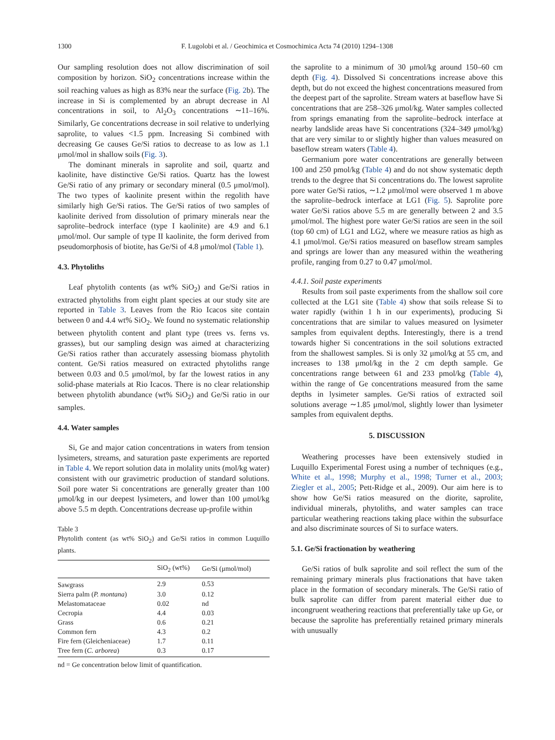1300 F. Lugolobi et al. / Geochimica et Cosmochimica Acta 74 (2010) 1294–1308
Our sampling resolution does not allow discrimination of soil composition by horizon. SiO<sub>2</sub> concentrations increase within the soil reaching values as high as 83% near the surface (Fig. 2b). The increase in Si is complemented by an abrupt decrease in Al concentrations in soil, to Al<sub>2</sub>O<sub>3</sub> concentrations ∼11–16%. Similarly, Ge concentrations decrease in soil relative to underlying saprolite, to values <1.5 ppm. Increasing Si combined with decreasing Ge causes Ge/Si ratios to decrease to as low as 1.1 μmol/mol in shallow soils (Fig. 3).
The dominant minerals in saprolite and soil, quartz and kaolinite, have distinctive Ge/Si ratios. Quartz has the lowest Ge/Si ratio of any primary or secondary mineral (0.5 μmol/mol). The two types of kaolinite present within the regolith have similarly high Ge/Si ratios. The Ge/Si ratios of two samples of kaolinite derived from dissolution of primary minerals near the saprolite–bedrock interface (type I kaolinite) are 4.9 and 6.1 μmol/mol. Our sample of type II kaolinite, the form derived from pseudomorphosis of biotite, has Ge/Si of 4.8 μmol/mol (Table 1).
4.3. Phytoliths
Leaf phytolith contents (as wt% SiO<sub>2</sub>) and Ge/Si ratios in extracted phytoliths from eight plant species at our study site are reported in Table 3. Leaves from the Rio Icacos site contain between 0 and 4.4 wt% SiO<sub>2</sub>. We found no systematic relationship between phytolith content and plant type (trees vs. ferns vs. grasses), but our sampling design was aimed at characterizing Ge/Si ratios rather than accurately assessing biomass phytolith content. Ge/Si ratios measured on extracted phytoliths range between 0.03 and 0.5 μmol/mol, by far the lowest ratios in any solid-phase materials at Rio Icacos. There is no clear relationship between phytolith abundance (wt% SiO<sub>2</sub>) and Ge/Si ratio in our samples.
4.4. Water samples
Si, Ge and major cation concentrations in waters from tension lysimeters, streams, and saturation paste experiments are reported in Table 4. We report solution data in molality units (mol/kg water) consistent with our gravimetric production of standard solutions. Soil pore water Si concentrations are generally greater than 100 μmol/kg in our deepest lysimeters, and lower than 100 μmol/kg above 5.5 m depth. Concentrations decrease up-profile within
Table 3
Phytolith content (as wt% SiO<sub>2</sub>) and Ge/Si ratios in common Luquillo plants.
| | SiO<sub>2</sub> (wt%) | Ge/Si (μmol/mol) |
| --- | --- | --- |
| Sawgrass | 2.9 | 0.53 |
| Sierra palm ( P. montana ) | 3.0 | 0.12 |
| Melastomataceae | 0.02 | nd |
| Cecropia | 4.4 | 0.03 |
| Grass | 0.6 | 0.21 |
| Common fern | 4.3 | 0.2 |
| Fire fern (Gleicheniaceae) | 1.7 | 0.11 |
| Tree fern ( C. arborea ) | 0.3 | 0.17 |
nd = Ge concentration below limit of quantification.
the saprolite to a minimum of 30 μmol/kg around 150–60 cm depth (Fig. 4). Dissolved Si concentrations increase above this depth, but do not exceed the highest concentrations measured from the deepest part of the saprolite. Stream waters at baseflow have Si concentrations that are 258–326 μmol/kg. Water samples collected from springs emanating from the saprolite–bedrock interface at nearby landslide areas have Si concentrations (324–349 μmol/kg) that are very similar to or slightly higher than values measured on baseflow stream waters (Table 4).
Germanium pore water concentrations are generally between 100 and 250 pmol/kg (Table 4) and do not show systematic depth trends to the degree that Si concentrations do. The lowest saprolite pore water Ge/Si ratios, ∼1.2 μmol/mol were observed 1 m above the saprolite–bedrock interface at LG1 (Fig. 5). Saprolite pore water Ge/Si ratios above 5.5 m are generally between 2 and 3.5 μmol/mol. The highest pore water Ge/Si ratios are seen in the soil (top 60 cm) of LG1 and LG2, where we measure ratios as high as 4.1 μmol/mol. Ge/Si ratios measured on baseflow stream samples and springs are lower than any measured within the weathering profile, ranging from 0.27 to 0.47 μmol/mol.
4.4.1. Soil paste experiments
Results from soil paste experiments from the shallow soil core collected at the LG1 site (Table 4) show that soils release Si to water rapidly (within 1 h in our experiments), producing Si concentrations that are similar to values measured on lysimeter samples from equivalent depths. Interestingly, there is a trend towards higher Si concentrations in the soil solutions extracted from the shallowest samples. Si is only 32 μmol/kg at 55 cm, and increases to 138 μmol/kg in the 2 cm depth sample. Ge concentrations range between 61 and 233 pmol/kg (Table 4), within the range of Ge concentrations measured from the same depths in lysimeter samples. Ge/Si ratios of extracted soil solutions average ∼1.85 μmol/mol, slightly lower than lysimeter samples from equivalent depths.
5. DISCUSSION
Weathering processes have been extensively studied in Luquillo Experimental Forest using a number of techniques (e.g., White et al., 1998; Murphy et al., 1998; Turner et al., 2003; Ziegler et al., 2005; Pett-Ridge et al., 2009). Our aim here is to show how Ge/Si ratios measured on the diorite, saprolite, individual minerals, phytoliths, and water samples can trace particular weathering reactions taking place within the subsurface and also discriminate sources of Si to surface waters.
5.1. Ge/Si fractionation by weathering
Ge/Si ratios of bulk saprolite and soil reflect the sum of the remaining primary minerals plus fractionations that have taken place in the formation of secondary minerals. The Ge/Si ratio of bulk saprolite can differ from parent material either due to incongruent weathering reactions that preferentially take up Ge, or because the saprolite has preferentially retained primary minerals with unusually